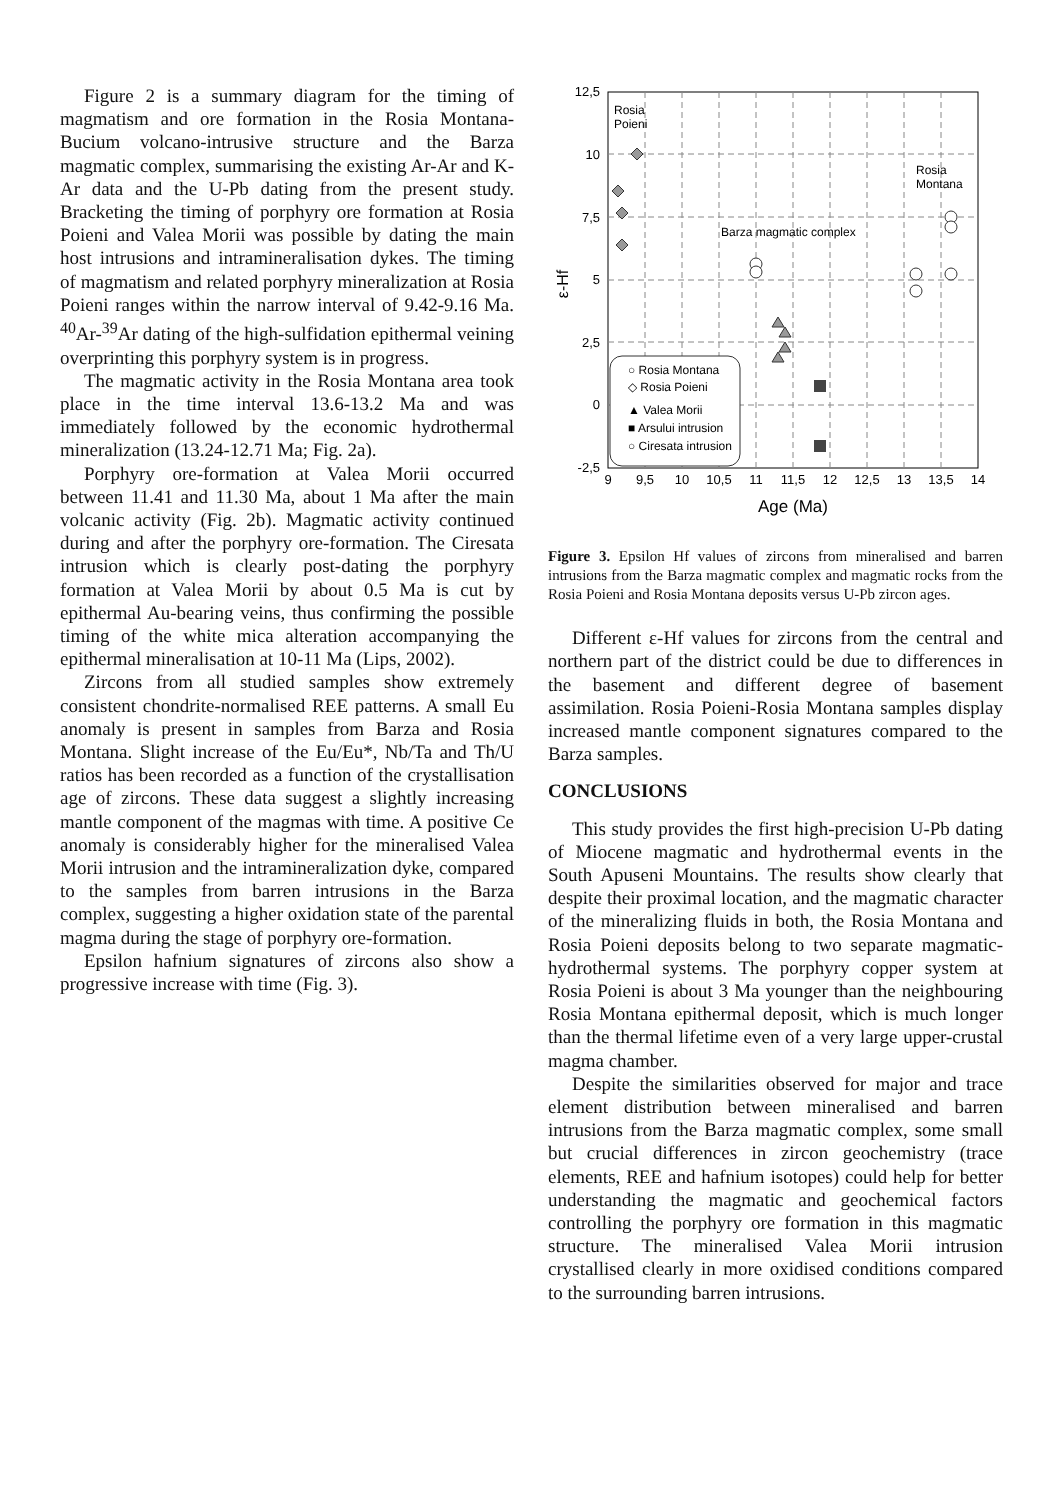Figure 2 is a summary diagram for the timing of magmatism and ore formation in the Rosia Montana-Bucium volcano-intrusive structure and the Barza magmatic complex, summarising the existing Ar-Ar and K-Ar data and the U-Pb dating from the present study. Bracketing the timing of porphyry ore formation at Rosia Poieni and Valea Morii was possible by dating the main host intrusions and intramineralisation dykes. The timing of magmatism and related porphyry mineralization at Rosia Poieni ranges within the narrow interval of 9.42-9.16 Ma. <sup>40</sup>Ar-<sup>39</sup>Ar dating of the high-sulfidation epithermal veining overprinting this porphyry system is in progress.
The magmatic activity in the Rosia Montana area took place in the time interval 13.6-13.2 Ma and was immediately followed by the economic hydrothermal mineralization (13.24-12.71 Ma; Fig. 2a).
Porphyry ore-formation at Valea Morii occurred between 11.41 and 11.30 Ma, about 1 Ma after the main volcanic activity (Fig. 2b). Magmatic activity continued during and after the porphyry ore-formation. The Ciresata intrusion which is clearly post-dating the porphyry formation at Valea Morii by about 0.5 Ma is cut by epithermal Au-bearing veins, thus confirming the possible timing of the white mica alteration accompanying the epithermal mineralisation at 10-11 Ma (Lips, 2002).
Zircons from all studied samples show extremely consistent chondrite-normalised REE patterns. A small Eu anomaly is present in samples from Barza and Rosia Montana. Slight increase of the Eu/Eu*, Nb/Ta and Th/U ratios has been recorded as a function of the crystallisation age of zircons. These data suggest a slightly increasing mantle component of the magmas with time. A positive Ce anomaly is considerably higher for the mineralised Valea Morii intrusion and the intramineralization dyke, compared to the samples from barren intrusions in the Barza complex, suggesting a higher oxidation state of the parental magma during the stage of porphyry ore-formation.
Epsilon hafnium signatures of zircons also show a progressive increase with time (Fig. 3).
12,5
10
7,5
5
2,5
0
-2,5
9
9,5
10
10,5
11
11,5
12
12,5
13
13,5
14
Age (Ma)
ε-Hf
Rosia
Poieni
Rosia
Montana
Barza magmatic complex
○ Rosia Montana
◇ Rosia Poieni
▲ Valea Morii
■ Arsului intrusion
○ Ciresata intrusion
Figure 3. Epsilon Hf values of zircons from mineralised and barren intrusions from the Barza magmatic complex and magmatic rocks from the Rosia Poieni and Rosia Montana deposits versus U-Pb zircon ages.
Different ε-Hf values for zircons from the central and northern part of the district could be due to differences in the basement and different degree of basement assimilation. Rosia Poieni-Rosia Montana samples display increased mantle component signatures compared to the Barza samples.
CONCLUSIONS
This study provides the first high-precision U-Pb dating of Miocene magmatic and hydrothermal events in the South Apuseni Mountains. The results show clearly that despite their proximal location, and the magmatic character of the mineralizing fluids in both, the Rosia Montana and Rosia Poieni deposits belong to two separate magmatic-hydrothermal systems. The porphyry copper system at Rosia Poieni is about 3 Ma younger than the neighbouring Rosia Montana epithermal deposit, which is much longer than the thermal lifetime even of a very large upper-crustal magma chamber.
Despite the similarities observed for major and trace element distribution between mineralised and barren intrusions from the Barza magmatic complex, some small but crucial differences in zircon geochemistry (trace elements, REE and hafnium isotopes) could help for better understanding the magmatic and geochemical factors controlling the porphyry ore formation in this magmatic structure. The mineralised Valea Morii intrusion crystallised clearly in more oxidised conditions compared to the surrounding barren intrusions.